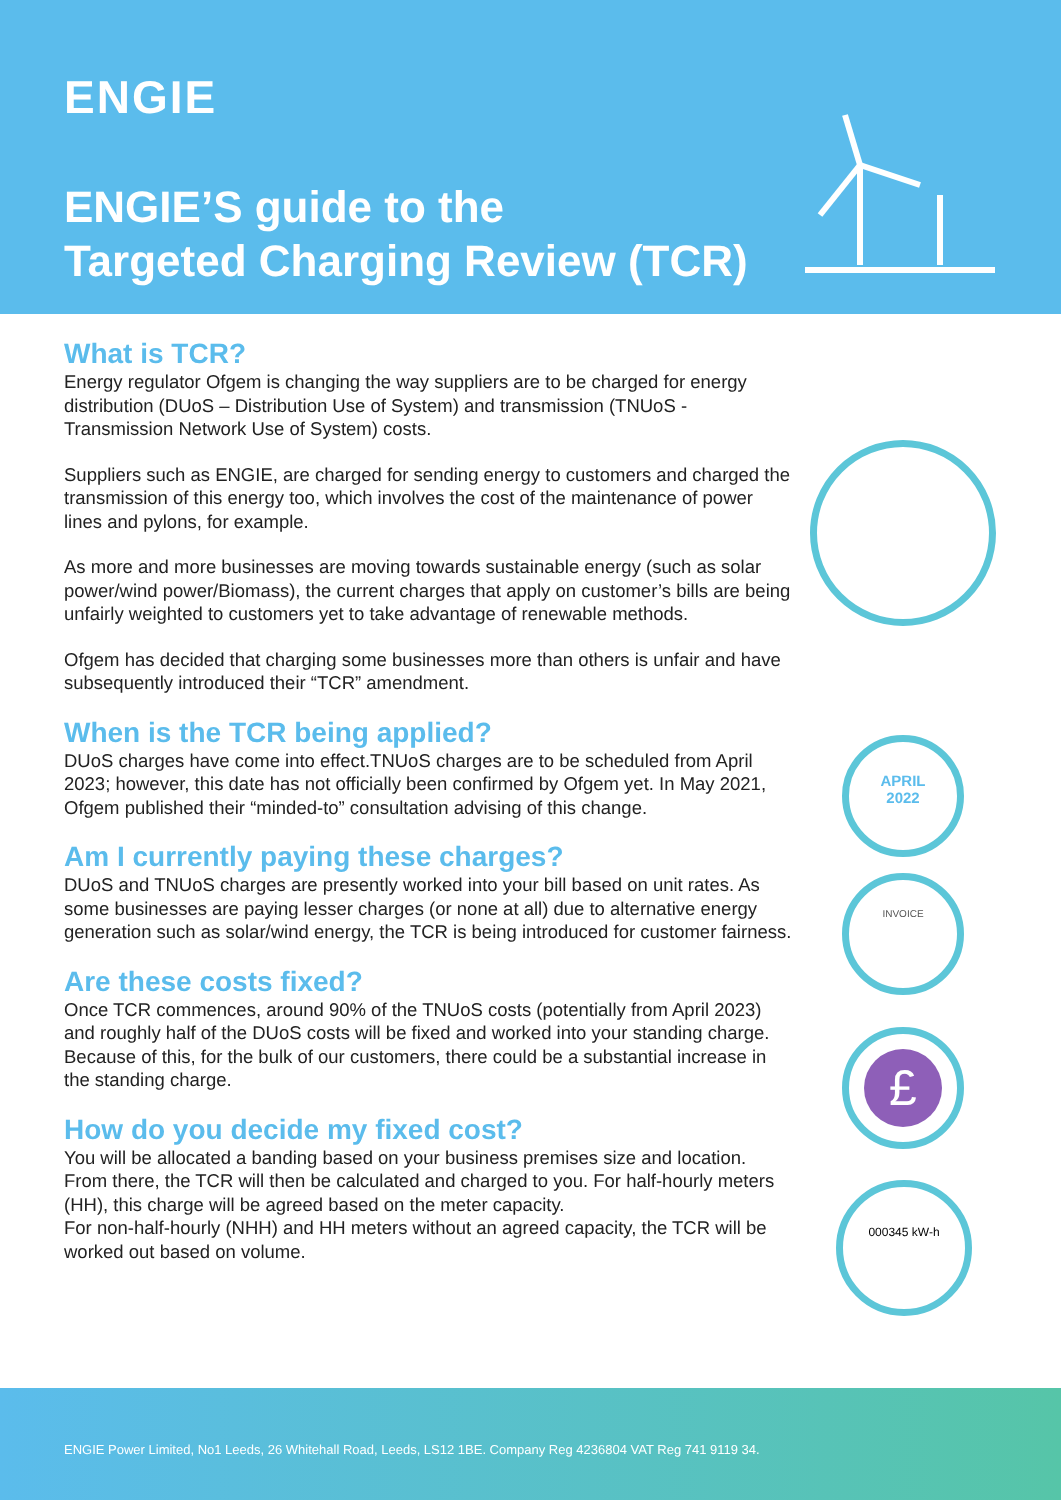ENGIE
ENGIE’S guide to the
Targeted Charging Review (TCR)
What is TCR?
Energy regulator Ofgem is changing the way suppliers are to be charged for energy distribution (DUoS – Distribution Use of System) and transmission (TNUoS - Transmission Network Use of System) costs.
Suppliers such as ENGIE, are charged for sending energy to customers and charged the transmission of this energy too, which involves the cost of the maintenance of power lines and pylons, for example.
As more and more businesses are moving towards sustainable energy (such as solar power/wind power/Biomass), the current charges that apply on customer’s bills are being unfairly weighted to customers yet to take advantage of renewable methods.
Ofgem has decided that charging some businesses more than others is unfair and have subsequently introduced their “TCR” amendment.
When is the TCR being applied?
DUoS charges have come into effect.TNUoS charges are to be scheduled from April 2023; however, this date has not officially been confirmed by Ofgem yet. In May 2021, Ofgem published their “minded-to” consultation advising of this change.
Am I currently paying these charges?
DUoS and TNUoS charges are presently worked into your bill based on unit rates. As some businesses are paying lesser charges (or none at all) due to alternative energy generation such as solar/wind energy, the TCR is being introduced for customer fairness.
Are these costs fixed?
Once TCR commences, around 90% of the TNUoS costs (potentially from April 2023) and roughly half of the DUoS costs will be fixed and worked into your standing charge. Because of this, for the bulk of our customers, there could be a substantial increase in the standing charge.
How do you decide my fixed cost?
You will be allocated a banding based on your business premises size and location. From there, the TCR will then be calculated and charged to you. For half-hourly meters (HH), this charge will be agreed based on the meter capacity.
For non-half-hourly (NHH) and HH meters without an agreed capacity, the TCR will be worked out based on volume.
APRIL
2022
INVOICE
£
000345 kW-h
ENGIE Power Limited, No1 Leeds, 26 Whitehall Road, Leeds, LS12 1BE. Company Reg 4236804 VAT Reg 741 9119 34.